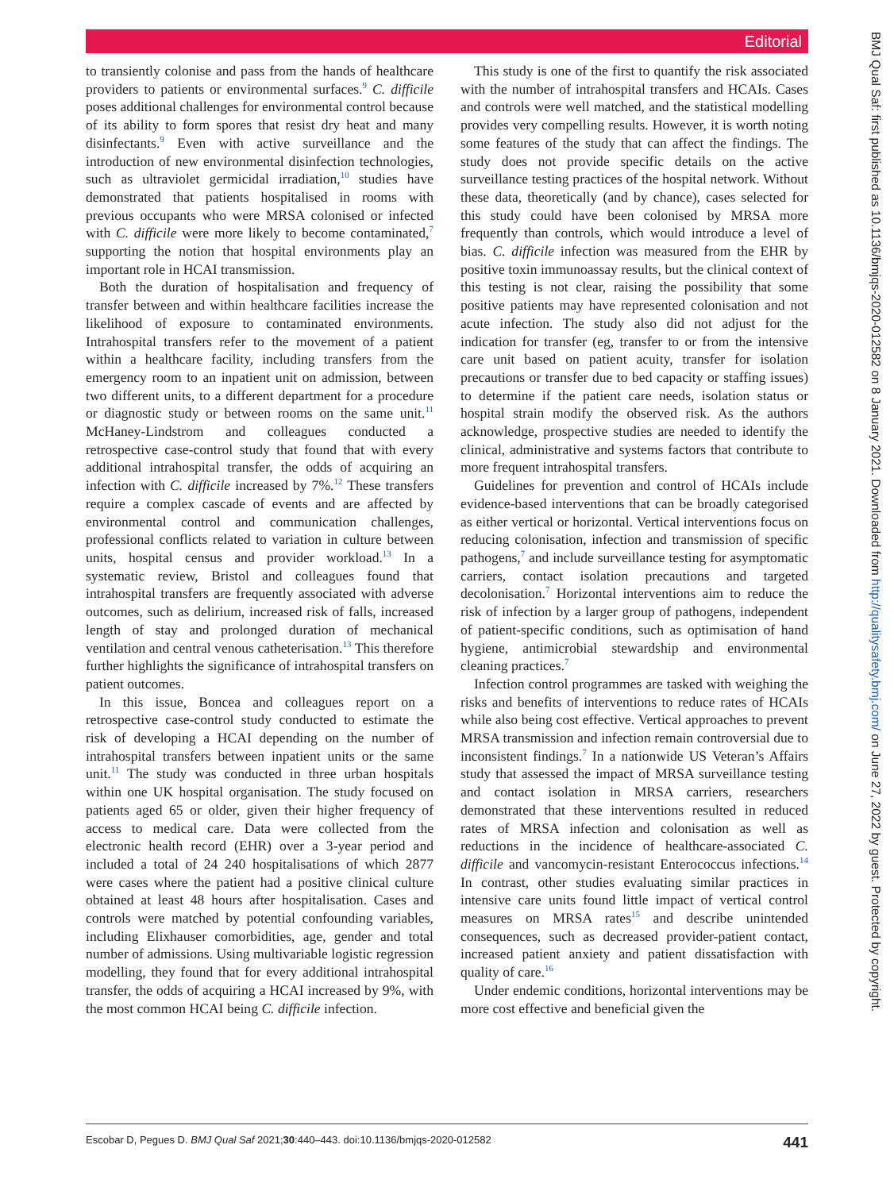Editorial
to transiently colonise and pass from the hands of healthcare providers to patients or environmental surfaces.<sup>9</sup> C. difficile poses additional challenges for environmental control because of its ability to form spores that resist dry heat and many disinfectants.<sup>9</sup> Even with active surveillance and the introduction of new environmental disinfection technologies, such as ultraviolet germicidal irradiation,<sup>10</sup> studies have demonstrated that patients hospitalised in rooms with previous occupants who were MRSA colonised or infected with C. difficile were more likely to become contaminated,<sup>7</sup> supporting the notion that hospital environments play an important role in HCAI transmission.
Both the duration of hospitalisation and frequency of transfer between and within healthcare facilities increase the likelihood of exposure to contaminated environments. Intrahospital transfers refer to the movement of a patient within a healthcare facility, including transfers from the emergency room to an inpatient unit on admission, between two different units, to a different department for a procedure or diagnostic study or between rooms on the same unit.<sup>11</sup> McHaney-Lindstrom and colleagues conducted a retrospective case-control study that found that with every additional intrahospital transfer, the odds of acquiring an infection with C. difficile increased by 7%.<sup>12</sup> These transfers require a complex cascade of events and are affected by environmental control and communication challenges, professional conflicts related to variation in culture between units, hospital census and provider workload.<sup>13</sup> In a systematic review, Bristol and colleagues found that intrahospital transfers are frequently associated with adverse outcomes, such as delirium, increased risk of falls, increased length of stay and prolonged duration of mechanical ventilation and central venous catheterisation.<sup>13</sup> This therefore further highlights the significance of intrahospital transfers on patient outcomes.
In this issue, Boncea and colleagues report on a retrospective case-control study conducted to estimate the risk of developing a HCAI depending on the number of intrahospital transfers between inpatient units or the same unit.<sup>11</sup> The study was conducted in three urban hospitals within one UK hospital organisation. The study focused on patients aged 65 or older, given their higher frequency of access to medical care. Data were collected from the electronic health record (EHR) over a 3-year period and included a total of 24 240 hospitalisations of which 2877 were cases where the patient had a positive clinical culture obtained at least 48 hours after hospitalisation. Cases and controls were matched by potential confounding variables, including Elixhauser comorbidities, age, gender and total number of admissions. Using multivariable logistic regression modelling, they found that for every additional intrahospital transfer, the odds of acquiring a HCAI increased by 9%, with the most common HCAI being C. difficile infection.
This study is one of the first to quantify the risk associated with the number of intrahospital transfers and HCAIs. Cases and controls were well matched, and the statistical modelling provides very compelling results. However, it is worth noting some features of the study that can affect the findings. The study does not provide specific details on the active surveillance testing practices of the hospital network. Without these data, theoretically (and by chance), cases selected for this study could have been colonised by MRSA more frequently than controls, which would introduce a level of bias. C. difficile infection was measured from the EHR by positive toxin immunoassay results, but the clinical context of this testing is not clear, raising the possibility that some positive patients may have represented colonisation and not acute infection. The study also did not adjust for the indication for transfer (eg, transfer to or from the intensive care unit based on patient acuity, transfer for isolation precautions or transfer due to bed capacity or staffing issues) to determine if the patient care needs, isolation status or hospital strain modify the observed risk. As the authors acknowledge, prospective studies are needed to identify the clinical, administrative and systems factors that contribute to more frequent intrahospital transfers.
Guidelines for prevention and control of HCAIs include evidence-based interventions that can be broadly categorised as either vertical or horizontal. Vertical interventions focus on reducing colonisation, infection and transmission of specific pathogens,<sup>7</sup> and include surveillance testing for asymptomatic carriers, contact isolation precautions and targeted decolonisation.<sup>7</sup> Horizontal interventions aim to reduce the risk of infection by a larger group of pathogens, independent of patient-specific conditions, such as optimisation of hand hygiene, antimicrobial stewardship and environmental cleaning practices.<sup>7</sup>
Infection control programmes are tasked with weighing the risks and benefits of interventions to reduce rates of HCAIs while also being cost effective. Vertical approaches to prevent MRSA transmission and infection remain controversial due to inconsistent findings.<sup>7</sup> In a nationwide US Veteran’s Affairs study that assessed the impact of MRSA surveillance testing and contact isolation in MRSA carriers, researchers demonstrated that these interventions resulted in reduced rates of MRSA infection and colonisation as well as reductions in the incidence of healthcare-associated C. difficile and vancomycin-resistant Enterococcus infections.<sup>14</sup> In contrast, other studies evaluating similar practices in intensive care units found little impact of vertical control measures on MRSA rates<sup>15</sup> and describe unintended consequences, such as decreased provider-patient contact, increased patient anxiety and patient dissatisfaction with quality of care.<sup>16</sup>
Under endemic conditions, horizontal interventions may be more cost effective and beneficial given the
BMJ Qual Saf: first published as 10.1136/bmjqs-2020-012582 on 8 January 2021. Downloaded from http://qualitysafety.bmj.com/ on June 27, 2022 by guest. Protected by copyright.
Escobar D, Pegues D. BMJ Qual Saf 2021;30:440–443. doi:10.1136/bmjqs-2020-012582 441